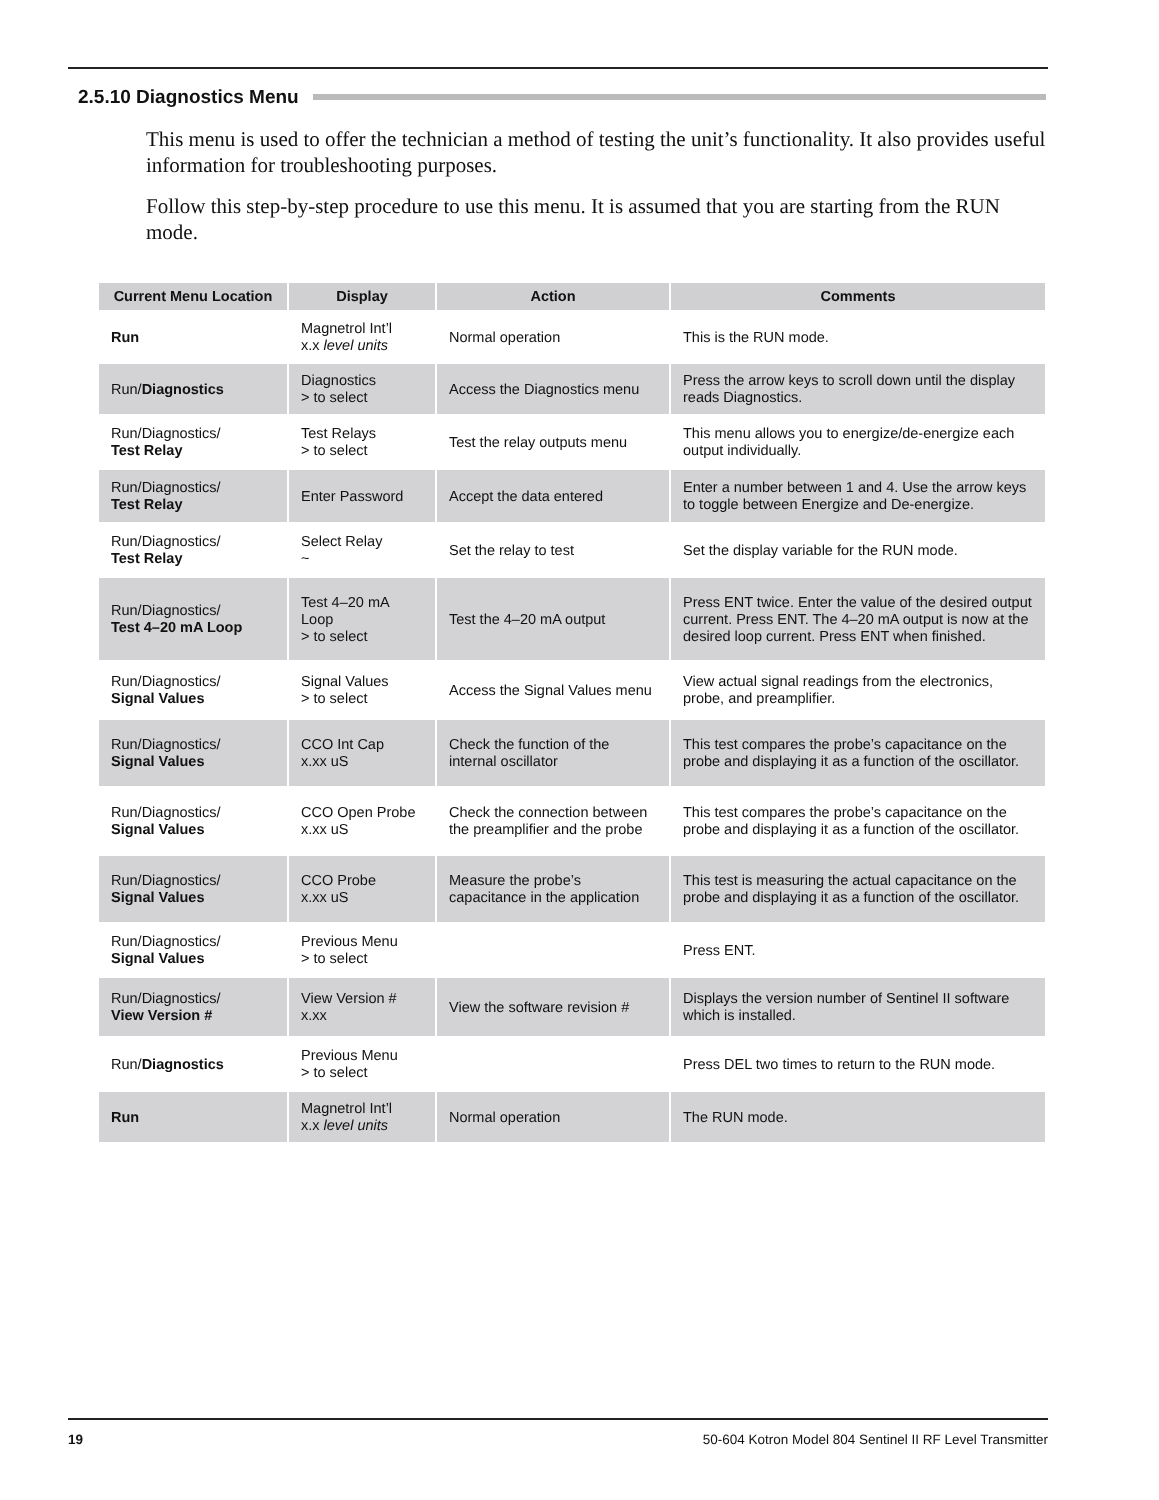2.5.10 Diagnostics Menu
This menu is used to offer the technician a method of testing the unit’s functionality. It also provides useful information for troubleshooting purposes.
Follow this step-by-step procedure to use this menu. It is assumed that you are starting from the RUN mode.
| Current Menu Location | Display | Action | Comments |
| --- | --- | --- | --- |
| Run | Magnetrol Int’l x.x level units | Normal operation | This is the RUN mode. |
| Run/ Diagnostics | Diagnostics > to select | Access the Diagnostics menu | Press the arrow keys to scroll down until the display reads Diagnostics. |
| Run/Diagnostics/ Test Relay | Test Relays > to select | Test the relay outputs menu | This menu allows you to energize/de-energize each output individually. |
| Run/Diagnostics/ Test Relay | Enter Password | Accept the data entered | Enter a number between 1 and 4. Use the arrow keys to toggle between Energize and De-energize. |
| Run/Diagnostics/ Test Relay | Select Relay ~ | Set the relay to test | Set the display variable for the RUN mode. |
| Run/Diagnostics/ Test 4–20 mA Loop | Test 4–20 mA Loop > to select | Test the 4–20 mA output | Press ENT twice. Enter the value of the desired output current. Press ENT. The 4–20 mA output is now at the desired loop current. Press ENT when finished. |
| Run/Diagnostics/ Signal Values | Signal Values > to select | Access the Signal Values menu | View actual signal readings from the electronics, probe, and preamplifier. |
| Run/Diagnostics/ Signal Values | CCO Int Cap x.xx uS | Check the function of the internal oscillator | This test compares the probe’s capacitance on the probe and displaying it as a function of the oscillator. |
| Run/Diagnostics/ Signal Values | CCO Open Probe x.xx uS | Check the connection between the preamplifier and the probe | This test compares the probe’s capacitance on the probe and displaying it as a function of the oscillator. |
| Run/Diagnostics/ Signal Values | CCO Probe x.xx uS | Measure the probe’s capacitance in the application | This test is measuring the actual capacitance on the probe and displaying it as a function of the oscillator. |
| Run/Diagnostics/ Signal Values | Previous Menu > to select | | Press ENT. |
| Run/Diagnostics/ View Version # | View Version # x.xx | View the software revision # | Displays the version number of Sentinel II software which is installed. |
| Run/ Diagnostics | Previous Menu > to select | | Press DEL two times to return to the RUN mode. |
| Run | Magnetrol Int’l x.x level units | Normal operation | The RUN mode. |
19 50-604 Kotron Model 804 Sentinel II RF Level Transmitter